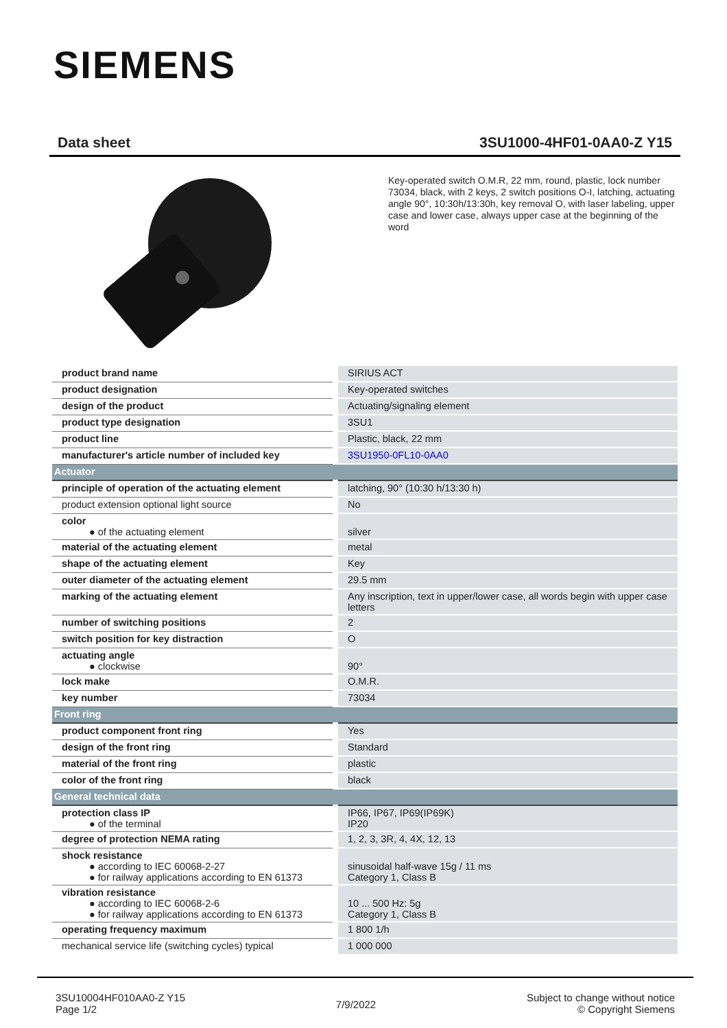SIEMENS
Data sheet 3SU1000-4HF01-0AA0-Z Y15
Key-operated switch O.M.R, 22 mm, round, plastic, lock number 73034, black, with 2 keys, 2 switch positions O-I, latching, actuating angle 90°, 10:30h/13:30h, key removal O, with laser labeling, upper case and lower case, always upper case at the beginning of the word
| product brand name | SIRIUS ACT |
| product designation | Key-operated switches |
| design of the product | Actuating/signaling element |
| product type designation | 3SU1 |
| product line | Plastic, black, 22 mm |
| manufacturer's article number of included key | 3SU1950-0FL10-0AA0 |
| Actuator | |
| principle of operation of the actuating element | latching, 90° (10:30 h/13:30 h) |
| product extension optional light source | No |
| color ● of the actuating element | silver |
| material of the actuating element | metal |
| shape of the actuating element | Key |
| outer diameter of the actuating element | 29.5 mm |
| marking of the actuating element | Any inscription, text in upper/lower case, all words begin with upper case letters |
| number of switching positions | 2 |
| switch position for key distraction | O |
| actuating angle ● clockwise | 90° |
| lock make | O.M.R. |
| key number | 73034 |
| Front ring | |
| product component front ring | Yes |
| design of the front ring | Standard |
| material of the front ring | plastic |
| color of the front ring | black |
| General technical data | |
| protection class IP ● of the terminal | IP66, IP67, IP69(IP69K) IP20 |
| degree of protection NEMA rating | 1, 2, 3, 3R, 4, 4X, 12, 13 |
| shock resistance ● according to IEC 60068-2-27 ● for railway applications according to EN 61373 | sinusoidal half-wave 15g / 11 ms Category 1, Class B |
| vibration resistance ● according to IEC 60068-2-6 ● for railway applications according to EN 61373 | 10 ... 500 Hz: 5g Category 1, Class B |
| operating frequency maximum | 1 800 1/h |
| mechanical service life (switching cycles) typical | 1 000 000 |
3SU10004HF010AA0-Z Y15
Page 1/2
7/9/2022
Subject to change without notice
© Copyright Siemens